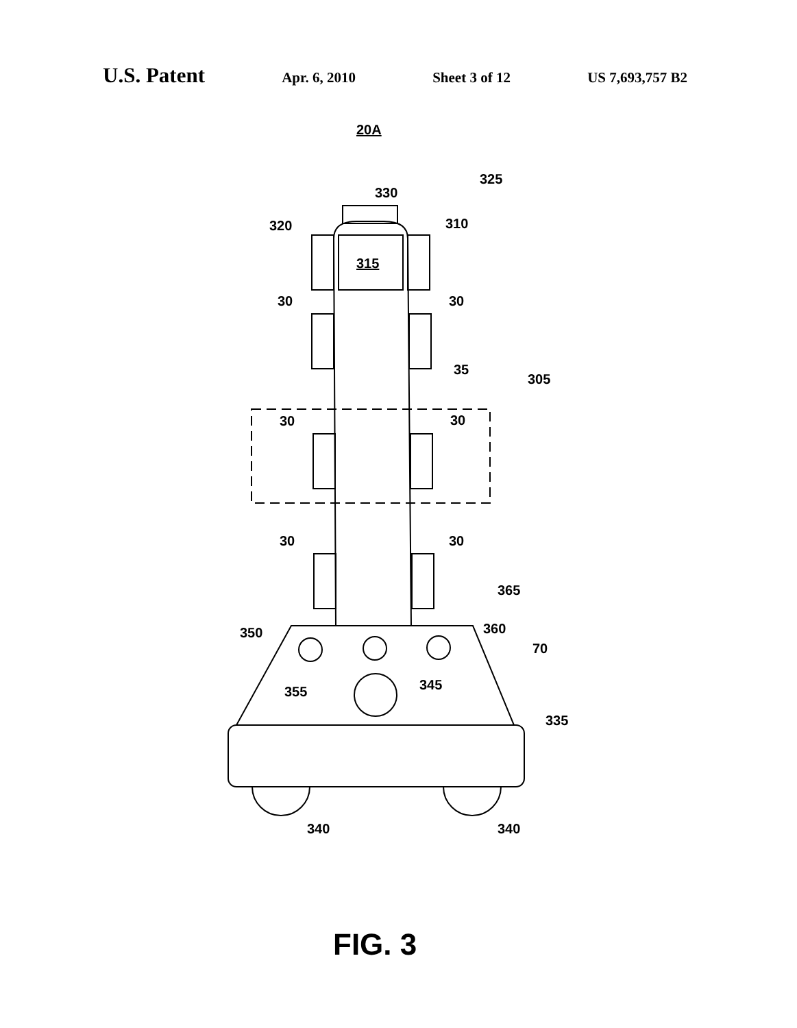U.S. Patent Apr. 6, 2010 Sheet 3 of 12 US 7,693,757 B2
20A
315
325
330
320
310
30
30
35
305
30
30
30
30
365
350
360
70
355
345
335
340
340
FIG. 3